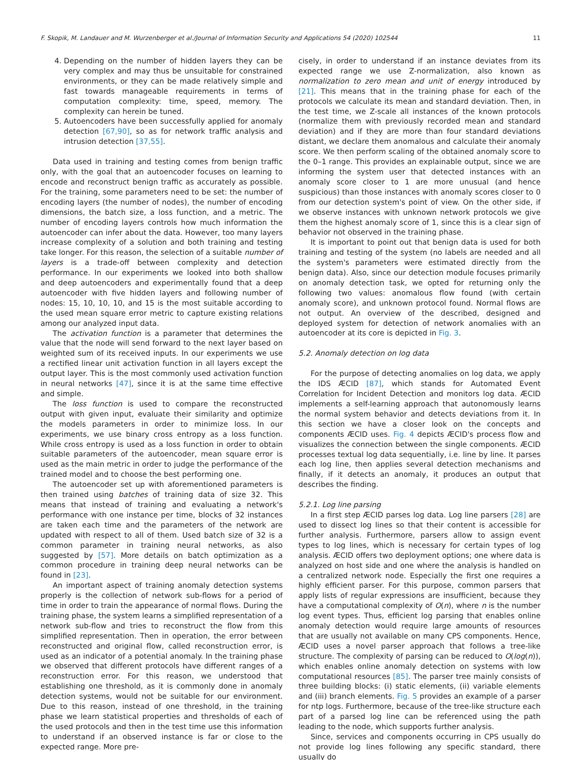F. Skopik, M. Landauer and M. Wurzenberger et al./Journal of Information Security and Applications 54 (2020) 102544 11
4. Depending on the number of hidden layers they can be very complex and may thus be unsuitable for constrained environments, or they can be made relatively simple and fast towards manageable requirements in terms of computation complexity: time, speed, memory. The complexity can herein be tuned.
5. Autoencoders have been successfully applied for anomaly detection [67,90], so as for network traffic analysis and intrusion detection [37,55].
Data used in training and testing comes from benign traffic only, with the goal that an autoencoder focuses on learning to encode and reconstruct benign traffic as accurately as possible. For the training, some parameters need to be set: the number of encoding layers (the number of nodes), the number of encoding dimensions, the batch size, a loss function, and a metric. The number of encoding layers controls how much information the autoencoder can infer about the data. However, too many layers increase complexity of a solution and both training and testing take longer. For this reason, the selection of a suitable number of layers is a trade-off between complexity and detection performance. In our experiments we looked into both shallow and deep autoencoders and experimentally found that a deep autoencoder with five hidden layers and following number of nodes: 15, 10, 10, 10, and 15 is the most suitable according to the used mean square error metric to capture existing relations among our analyzed input data.
The activation function is a parameter that determines the value that the node will send forward to the next layer based on weighted sum of its received inputs. In our experiments we use a rectified linear unit activation function in all layers except the output layer. This is the most commonly used activation function in neural networks [47], since it is at the same time effective and simple.
The loss function is used to compare the reconstructed output with given input, evaluate their similarity and optimize the models parameters in order to minimize loss. In our experiments, we use binary cross entropy as a loss function. While cross entropy is used as a loss function in order to obtain suitable parameters of the autoencoder, mean square error is used as the main metric in order to judge the performance of the trained model and to choose the best performing one.
The autoencoder set up with aforementioned parameters is then trained using batches of training data of size 32. This means that instead of training and evaluating a network's performance with one instance per time, blocks of 32 instances are taken each time and the parameters of the network are updated with respect to all of them. Used batch size of 32 is a common parameter in training neural networks, as also suggested by [57]. More details on batch optimization as a common procedure in training deep neural networks can be found in [23].
An important aspect of training anomaly detection systems properly is the collection of network sub-flows for a period of time in order to train the appearance of normal flows. During the training phase, the system learns a simplified representation of a network sub-flow and tries to reconstruct the flow from this simplified representation. Then in operation, the error between reconstructed and original flow, called reconstruction error, is used as an indicator of a potential anomaly. In the training phase we observed that different protocols have different ranges of a reconstruction error. For this reason, we understood that establishing one threshold, as it is commonly done in anomaly detection systems, would not be suitable for our environment. Due to this reason, instead of one threshold, in the training phase we learn statistical properties and thresholds of each of the used protocols and then in the test time use this information to understand if an observed instance is far or close to the expected range. More pre-
cisely, in order to understand if an instance deviates from its expected range we use Z-normalization, also known as normalization to zero mean and unit of energy introduced by [21]. This means that in the training phase for each of the protocols we calculate its mean and standard deviation. Then, in the test time, we Z-scale all instances of the known protocols (normalize them with previously recorded mean and standard deviation) and if they are more than four standard deviations distant, we declare them anomalous and calculate their anomaly score. We then perform scaling of the obtained anomaly score to the 0–1 range. This provides an explainable output, since we are informing the system user that detected instances with an anomaly score closer to 1 are more unusual (and hence suspicious) than those instances with anomaly scores closer to 0 from our detection system's point of view. On the other side, if we observe instances with unknown network protocols we give them the highest anomaly score of 1, since this is a clear sign of behavior not observed in the training phase.
It is important to point out that benign data is used for both training and testing of the system (no labels are needed and all the system's parameters were estimated directly from the benign data). Also, since our detection module focuses primarily on anomaly detection task, we opted for returning only the following two values: anomalous flow found (with certain anomaly score), and unknown protocol found. Normal flows are not output. An overview of the described, designed and deployed system for detection of network anomalies with an autoencoder at its core is depicted in Fig. 3.
5.2. Anomaly detection on log data
For the purpose of detecting anomalies on log data, we apply the IDS ÆCID [87], which stands for Automated Event Correlation for Incident Detection and monitors log data. ÆCID implements a self-learning approach that autonomously learns the normal system behavior and detects deviations from it. In this section we have a closer look on the concepts and components ÆCID uses. Fig. 4 depicts ÆCID's process flow and visualizes the connection between the single components. ÆCID processes textual log data sequentially, i.e. line by line. It parses each log line, then applies several detection mechanisms and finally, if it detects an anomaly, it produces an output that describes the finding.
5.2.1. Log line parsing
In a first step ÆCID parses log data. Log line parsers [28] are used to dissect log lines so that their content is accessible for further analysis. Furthermore, parsers allow to assign event types to log lines, which is necessary for certain types of log analysis. ÆCID offers two deployment options; one where data is analyzed on host side and one where the analysis is handled on a centralized network node. Especially the first one requires a highly efficient parser. For this purpose, common parsers that apply lists of regular expressions are insufficient, because they have a computational complexity of O(n), where n is the number log event types. Thus, efficient log parsing that enables online anomaly detection would require large amounts of resources that are usually not available on many CPS components. Hence, ÆCID uses a novel parser approach that follows a tree-like structure. The complexity of parsing can be reduced to O(log(n)), which enables online anomaly detection on systems with low computational resources [85]. The parser tree mainly consists of three building blocks: (i) static elements, (ii) variable elements and (iii) branch elements. Fig. 5 provides an example of a parser for ntp logs. Furthermore, because of the tree-like structure each part of a parsed log line can be referenced using the path leading to the node, which supports further analysis.
Since, services and components occurring in CPS usually do not provide log lines following any specific standard, there usually do